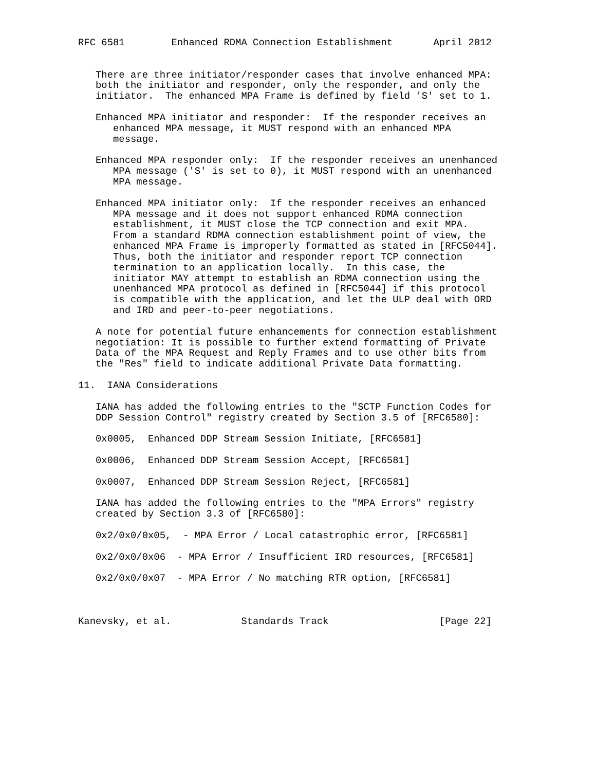RFC 6581        Enhanced RDMA Connection Establishment       April 2012


   There are three initiator/responder cases that involve enhanced MPA:
   both the initiator and responder, only the responder, and only the
   initiator.  The enhanced MPA Frame is defined by field 'S' set to 1.

   Enhanced MPA initiator and responder:  If the responder receives an
      enhanced MPA message, it MUST respond with an enhanced MPA
      message.

   Enhanced MPA responder only:  If the responder receives an unenhanced
      MPA message ('S' is set to 0), it MUST respond with an unenhanced
      MPA message.

   Enhanced MPA initiator only:  If the responder receives an enhanced
      MPA message and it does not support enhanced RDMA connection
      establishment, it MUST close the TCP connection and exit MPA.
      From a standard RDMA connection establishment point of view, the
      enhanced MPA Frame is improperly formatted as stated in [RFC5044].
      Thus, both the initiator and responder report TCP connection
      termination to an application locally.  In this case, the
      initiator MAY attempt to establish an RDMA connection using the
      unenhanced MPA protocol as defined in [RFC5044] if this protocol
      is compatible with the application, and let the ULP deal with ORD
      and IRD and peer-to-peer negotiations.

   A note for potential future enhancements for connection establishment
   negotiation: It is possible to further extend formatting of Private
   Data of the MPA Request and Reply Frames and to use other bits from
   the "Res" field to indicate additional Private Data formatting.

11.  IANA Considerations

   IANA has added the following entries to the "SCTP Function Codes for
   DDP Session Control" registry created by Section 3.5 of [RFC6580]:

   0x0005,  Enhanced DDP Stream Session Initiate, [RFC6581]

   0x0006,  Enhanced DDP Stream Session Accept, [RFC6581]

   0x0007,  Enhanced DDP Stream Session Reject, [RFC6581]

   IANA has added the following entries to the "MPA Errors" registry
   created by Section 3.3 of [RFC6580]:

   0x2/0x0/0x05,  - MPA Error / Local catastrophic error, [RFC6581]

   0x2/0x0/0x06  - MPA Error / Insufficient IRD resources, [RFC6581]

   0x2/0x0/0x07  - MPA Error / No matching RTR option, [RFC6581]



Kanevsky, et al.            Standards Track                   [Page 22]